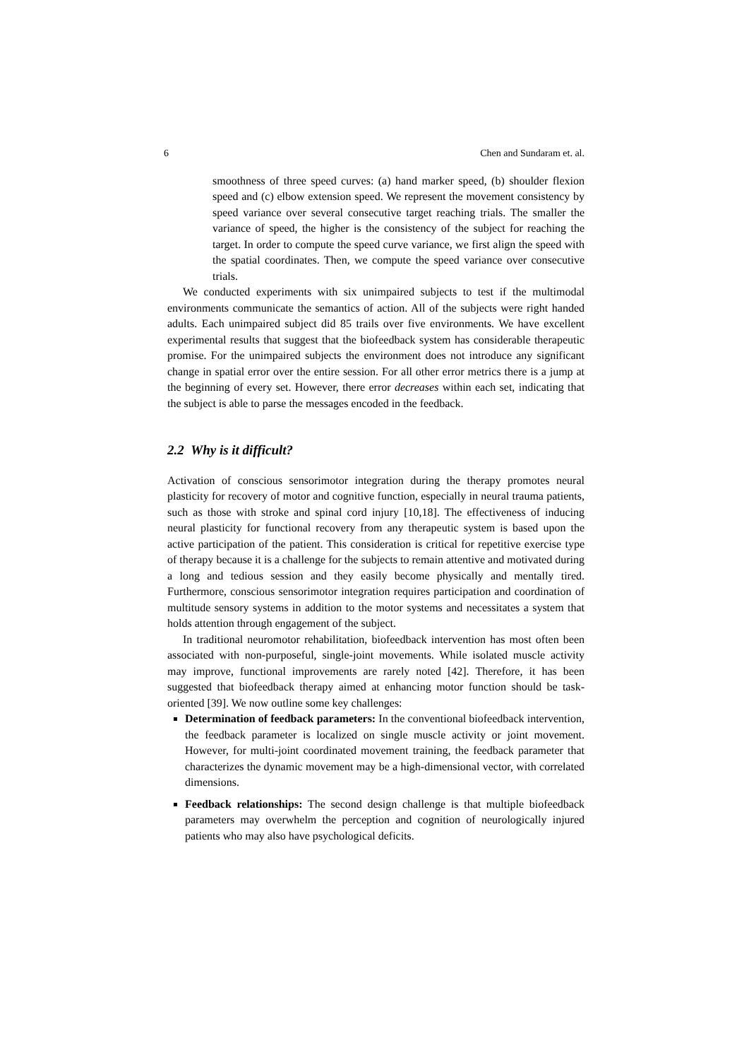6 Chen and Sundaram et. al.
smoothness of three speed curves: (a) hand marker speed, (b) shoulder flexion speed and (c) elbow extension speed. We represent the movement consistency by speed variance over several consecutive target reaching trials. The smaller the variance of speed, the higher is the consistency of the subject for reaching the target. In order to compute the speed curve variance, we first align the speed with the spatial coordinates. Then, we compute the speed variance over consecutive trials.
We conducted experiments with six unimpaired subjects to test if the multimodal environments communicate the semantics of action. All of the subjects were right handed adults. Each unimpaired subject did 85 trails over five environments. We have excellent experimental results that suggest that the biofeedback system has considerable therapeutic promise. For the unimpaired subjects the environment does not introduce any significant change in spatial error over the entire session. For all other error metrics there is a jump at the beginning of every set. However, there error decreases within each set, indicating that the subject is able to parse the messages encoded in the feedback.
2.2 Why is it difficult?
Activation of conscious sensorimotor integration during the therapy promotes neural plasticity for recovery of motor and cognitive function, especially in neural trauma patients, such as those with stroke and spinal cord injury [10,18]. The effectiveness of inducing neural plasticity for functional recovery from any therapeutic system is based upon the active participation of the patient. This consideration is critical for repetitive exercise type of therapy because it is a challenge for the subjects to remain attentive and motivated during a long and tedious session and they easily become physically and mentally tired. Furthermore, conscious sensorimotor integration requires participation and coordination of multitude sensory systems in addition to the motor systems and necessitates a system that holds attention through engagement of the subject.
In traditional neuromotor rehabilitation, biofeedback intervention has most often been associated with non-purposeful, single-joint movements. While isolated muscle activity may improve, functional improvements are rarely noted [42]. Therefore, it has been suggested that biofeedback therapy aimed at enhancing motor function should be task-oriented [39]. We now outline some key challenges:
Determination of feedback parameters: In the conventional biofeedback intervention, the feedback parameter is localized on single muscle activity or joint movement. However, for multi-joint coordinated movement training, the feedback parameter that characterizes the dynamic movement may be a high-dimensional vector, with correlated dimensions.
Feedback relationships: The second design challenge is that multiple biofeedback parameters may overwhelm the perception and cognition of neurologically injured patients who may also have psychological deficits.